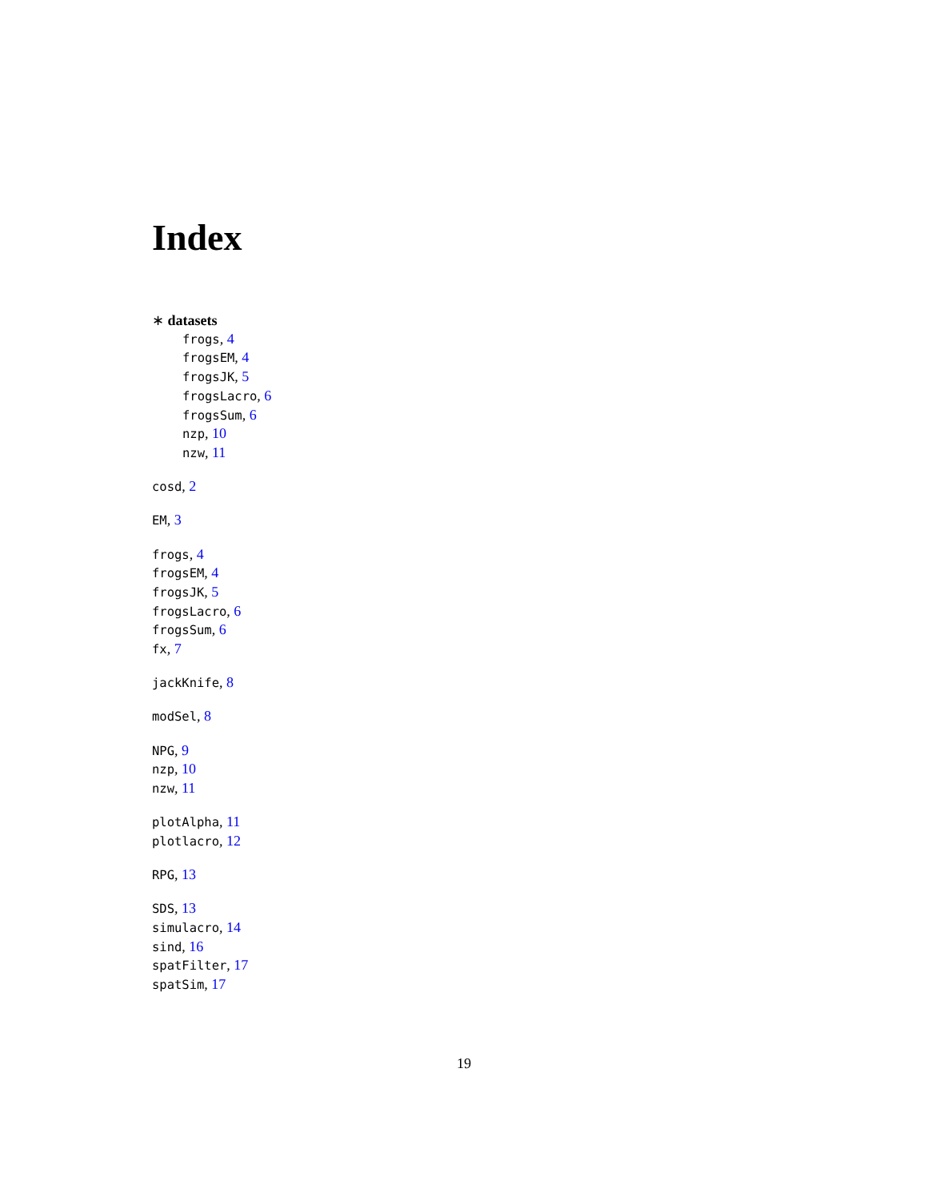Index
∗ datasets
frogs, 4
frogsEM, 4
frogsJK, 5
frogsLacro, 6
frogsSum, 6
nzp, 10
nzw, 11
cosd, 2
EM, 3
frogs, 4
frogsEM, 4
frogsJK, 5
frogsLacro, 6
frogsSum, 6
fx, 7
jackKnife, 8
modSel, 8
NPG, 9
nzp, 10
nzw, 11
plotAlpha, 11
plotlacro, 12
RPG, 13
SDS, 13
simulacro, 14
sind, 16
spatFilter, 17
spatSim, 17
19